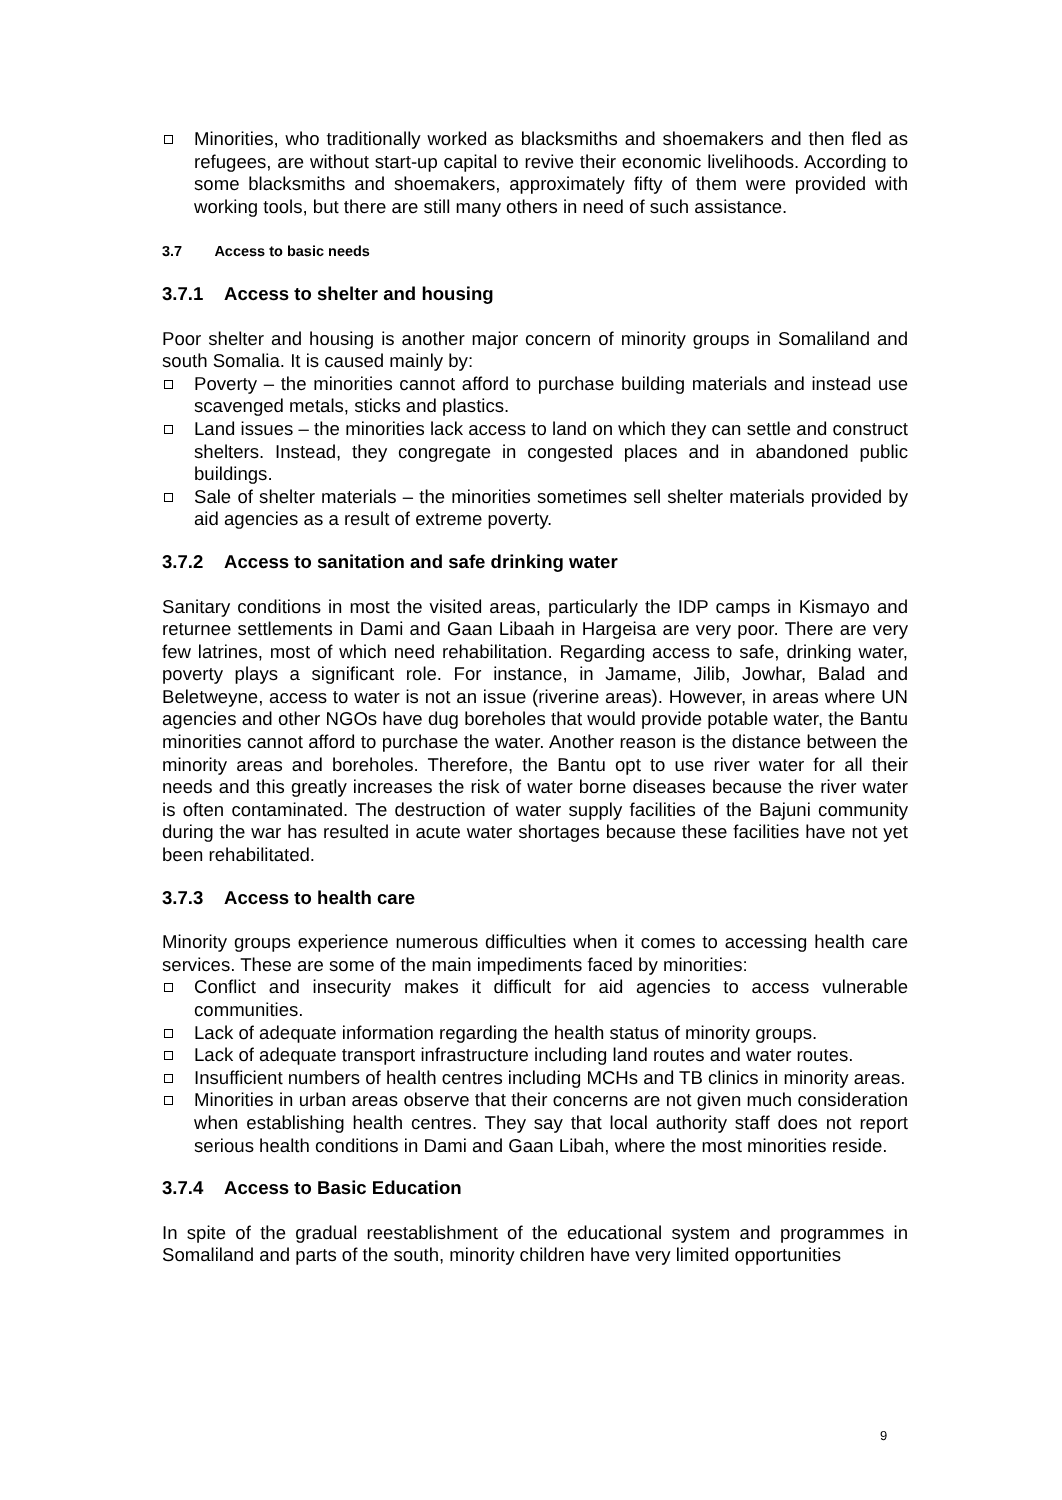Minorities, who traditionally worked as blacksmiths and shoemakers and then fled as refugees, are without start-up capital to revive their economic livelihoods. According to some blacksmiths and shoemakers, approximately fifty of them were provided with working tools, but there are still many others in need of such assistance.
3.7 Access to basic needs
3.7.1 Access to shelter and housing
Poor shelter and housing is another major concern of minority groups in Somaliland and south Somalia. It is caused mainly by:
Poverty – the minorities cannot afford to purchase building materials and instead use scavenged metals, sticks and plastics.
Land issues – the minorities lack access to land on which they can settle and construct shelters. Instead, they congregate in congested places and in abandoned public buildings.
Sale of shelter materials – the minorities sometimes sell shelter materials provided by aid agencies as a result of extreme poverty.
3.7.2 Access to sanitation and safe drinking water
Sanitary conditions in most the visited areas, particularly the IDP camps in Kismayo and returnee settlements in Dami and Gaan Libaah in Hargeisa are very poor. There are very few latrines, most of which need rehabilitation. Regarding access to safe, drinking water, poverty plays a significant role. For instance, in Jamame, Jilib, Jowhar, Balad and Beletweyne, access to water is not an issue (riverine areas). However, in areas where UN agencies and other NGOs have dug boreholes that would provide potable water, the Bantu minorities cannot afford to purchase the water. Another reason is the distance between the minority areas and boreholes. Therefore, the Bantu opt to use river water for all their needs and this greatly increases the risk of water borne diseases because the river water is often contaminated. The destruction of water supply facilities of the Bajuni community during the war has resulted in acute water shortages because these facilities have not yet been rehabilitated.
3.7.3 Access to health care
Minority groups experience numerous difficulties when it comes to accessing health care services. These are some of the main impediments faced by minorities:
Conflict and insecurity makes it difficult for aid agencies to access vulnerable communities.
Lack of adequate information regarding the health status of minority groups.
Lack of adequate transport infrastructure including land routes and water routes.
Insufficient numbers of health centres including MCHs and TB clinics in minority areas.
Minorities in urban areas observe that their concerns are not given much consideration when establishing health centres. They say that local authority staff does not report serious health conditions in Dami and Gaan Libah, where the most minorities reside.
3.7.4 Access to Basic Education
In spite of the gradual reestablishment of the educational system and programmes in Somaliland and parts of the south, minority children have very limited opportunities
9